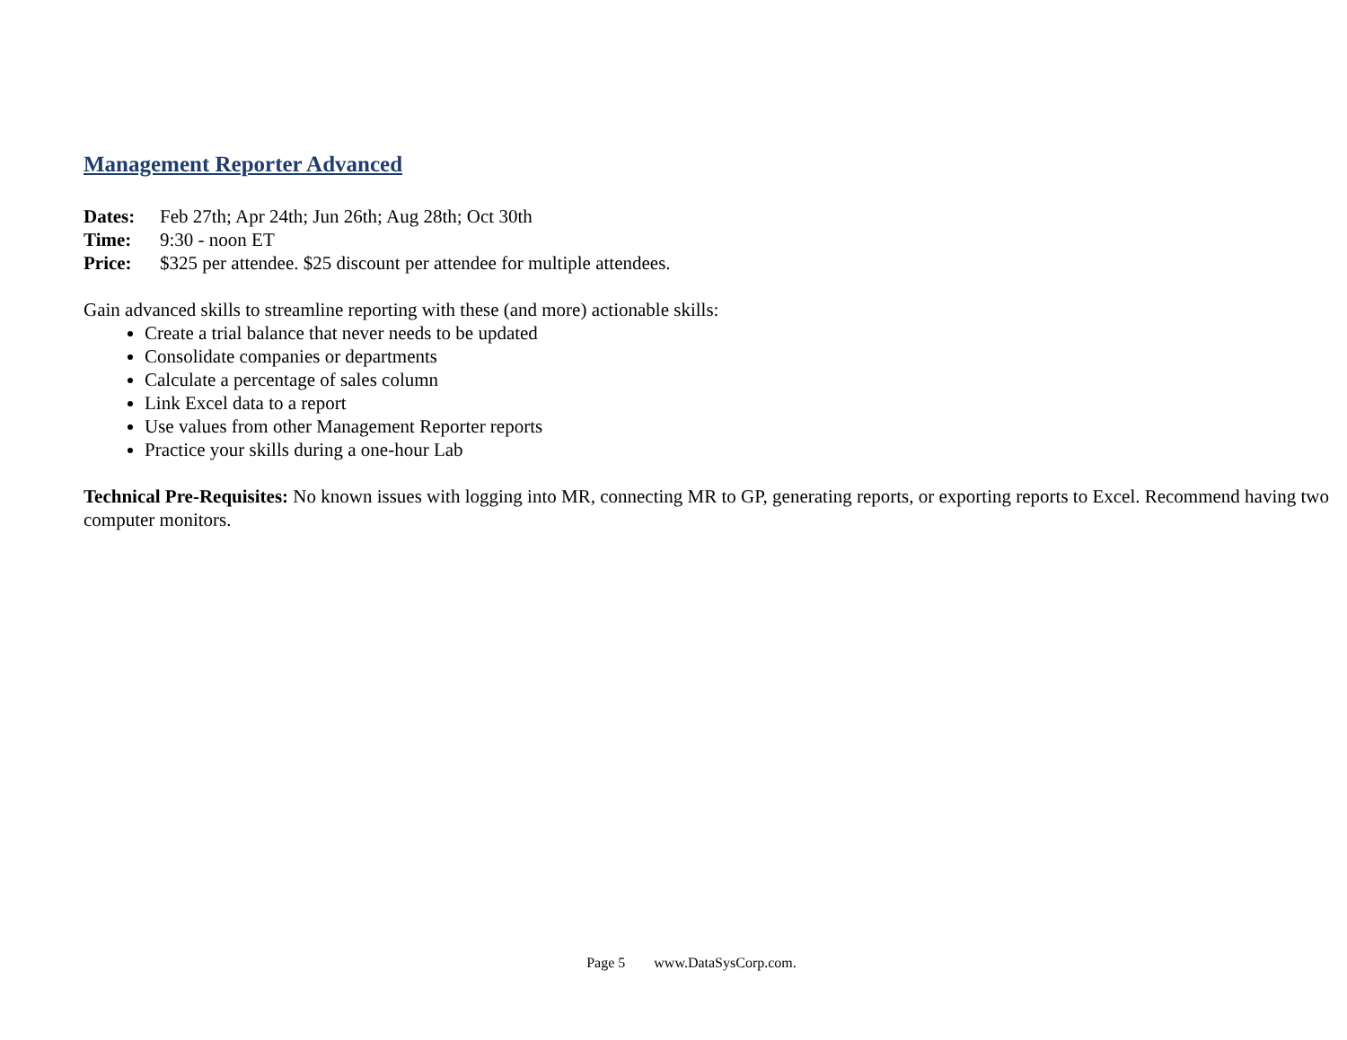Management Reporter Advanced
Dates: Feb 27th; Apr 24th; Jun 26th; Aug 28th; Oct 30th
Time: 9:30 - noon ET
Price: $325 per attendee. $25 discount per attendee for multiple attendees.
Gain advanced skills to streamline reporting with these (and more) actionable skills:
Create a trial balance that never needs to be updated
Consolidate companies or departments
Calculate a percentage of sales column
Link Excel data to a report
Use values from other Management Reporter reports
Practice your skills during a one-hour Lab
Technical Pre-Requisites: No known issues with logging into MR, connecting MR to GP, generating reports, or exporting reports to Excel. Recommend having two computer monitors.
Page 5 www.DataSysCorp.com.